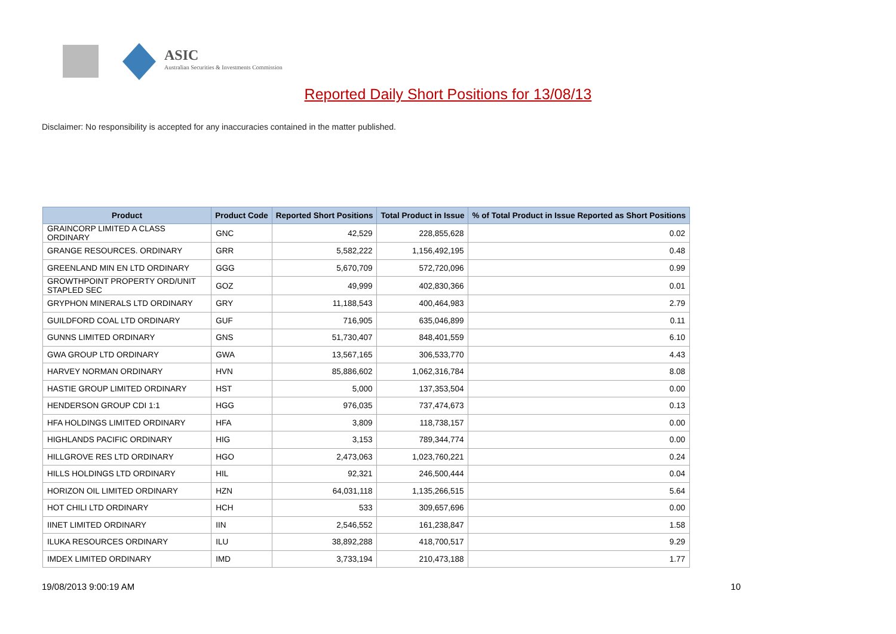ASIC
Australian Securities & Investments Commission
Reported Daily Short Positions for 13/08/13
Disclaimer: No responsibility is accepted for any inaccuracies contained in the matter published.
| Product | Product Code | Reported Short Positions | Total Product in Issue | % of Total Product in Issue Reported as Short Positions |
| --- | --- | --- | --- | --- |
| GRAINCORP LIMITED A CLASS ORDINARY | GNC | 42,529 | 228,855,628 | 0.02 |
| GRANGE RESOURCES. ORDINARY | GRR | 5,582,222 | 1,156,492,195 | 0.48 |
| GREENLAND MIN EN LTD ORDINARY | GGG | 5,670,709 | 572,720,096 | 0.99 |
| GROWTHPOINT PROPERTY ORD/UNIT STAPLED SEC | GOZ | 49,999 | 402,830,366 | 0.01 |
| GRYPHON MINERALS LTD ORDINARY | GRY | 11,188,543 | 400,464,983 | 2.79 |
| GUILDFORD COAL LTD ORDINARY | GUF | 716,905 | 635,046,899 | 0.11 |
| GUNNS LIMITED ORDINARY | GNS | 51,730,407 | 848,401,559 | 6.10 |
| GWA GROUP LTD ORDINARY | GWA | 13,567,165 | 306,533,770 | 4.43 |
| HARVEY NORMAN ORDINARY | HVN | 85,886,602 | 1,062,316,784 | 8.08 |
| HASTIE GROUP LIMITED ORDINARY | HST | 5,000 | 137,353,504 | 0.00 |
| HENDERSON GROUP CDI 1:1 | HGG | 976,035 | 737,474,673 | 0.13 |
| HFA HOLDINGS LIMITED ORDINARY | HFA | 3,809 | 118,738,157 | 0.00 |
| HIGHLANDS PACIFIC ORDINARY | HIG | 3,153 | 789,344,774 | 0.00 |
| HILLGROVE RES LTD ORDINARY | HGO | 2,473,063 | 1,023,760,221 | 0.24 |
| HILLS HOLDINGS LTD ORDINARY | HIL | 92,321 | 246,500,444 | 0.04 |
| HORIZON OIL LIMITED ORDINARY | HZN | 64,031,118 | 1,135,266,515 | 5.64 |
| HOT CHILI LTD ORDINARY | HCH | 533 | 309,657,696 | 0.00 |
| IINET LIMITED ORDINARY | IIN | 2,546,552 | 161,238,847 | 1.58 |
| ILUKA RESOURCES ORDINARY | ILU | 38,892,288 | 418,700,517 | 9.29 |
| IMDEX LIMITED ORDINARY | IMD | 3,733,194 | 210,473,188 | 1.77 |
19/08/2013 9:00:19 AM 10